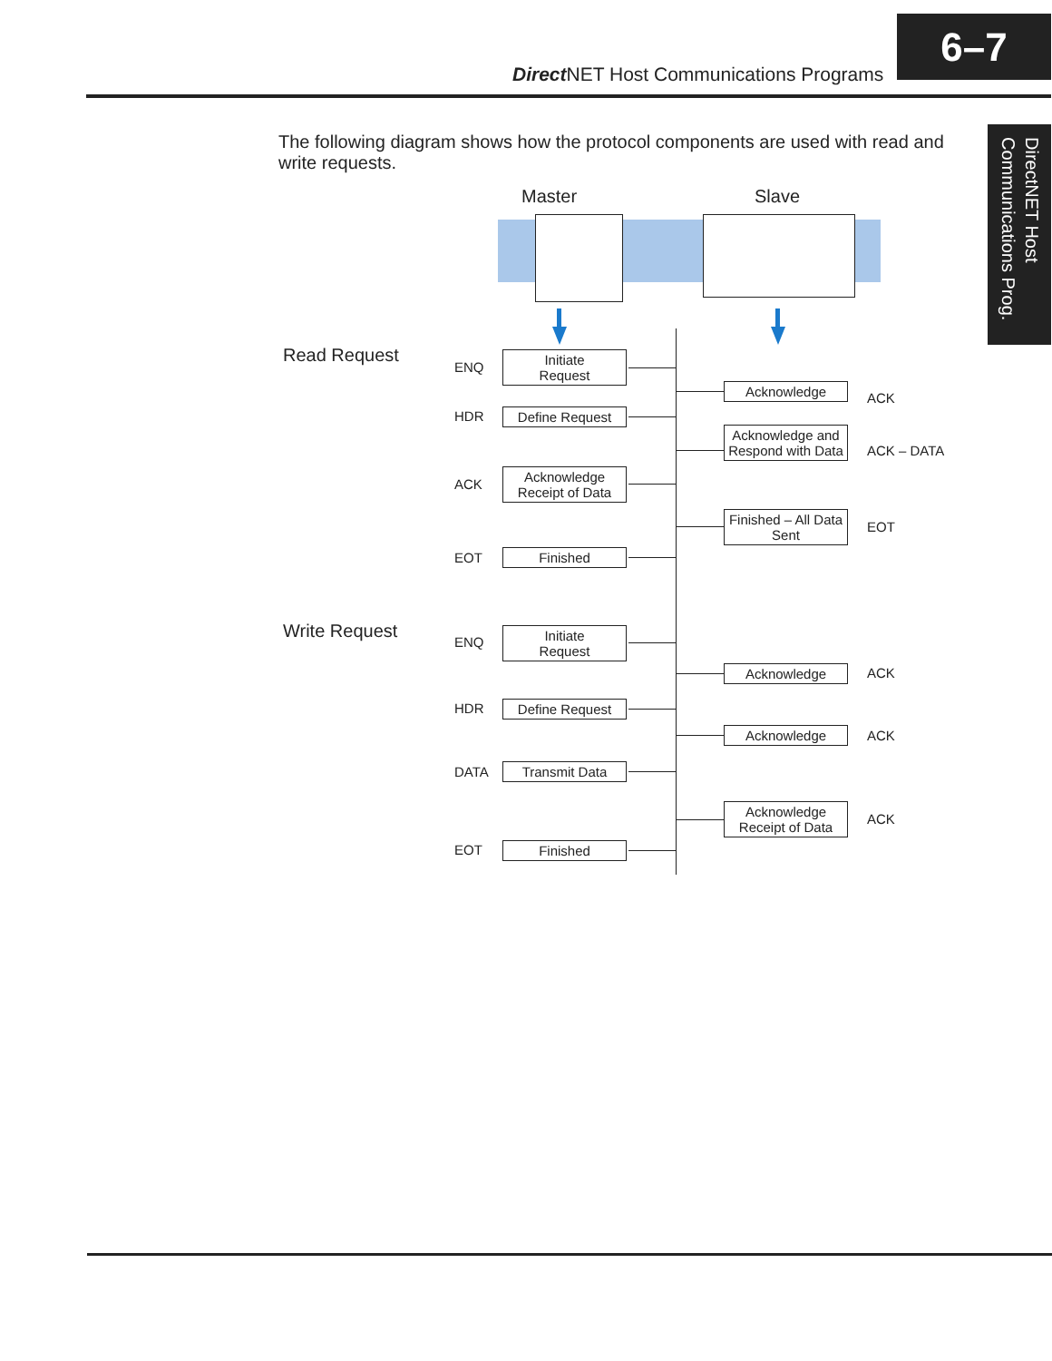Direct NET Host Communications Programs
6–7
DirectNET Host Communications Prog.
The following diagram shows how the protocol components are used with read and write requests.
Master Slave
Read Request
ENQ
Initiate
Request
Acknowledge
ACK
HDR Define Request
Acknowledge and Respond with Data
ACK – DATA
ACK
Acknowledge Receipt of Data
Finished – All Data Sent
EOT
EOT Finished
Write Request
ENQ
Initiate
Request
Acknowledge ACK
HDR Define Request
Acknowledge ACK
DATA Transmit Data
Acknowledge Receipt of Data
ACK
EOT Finished